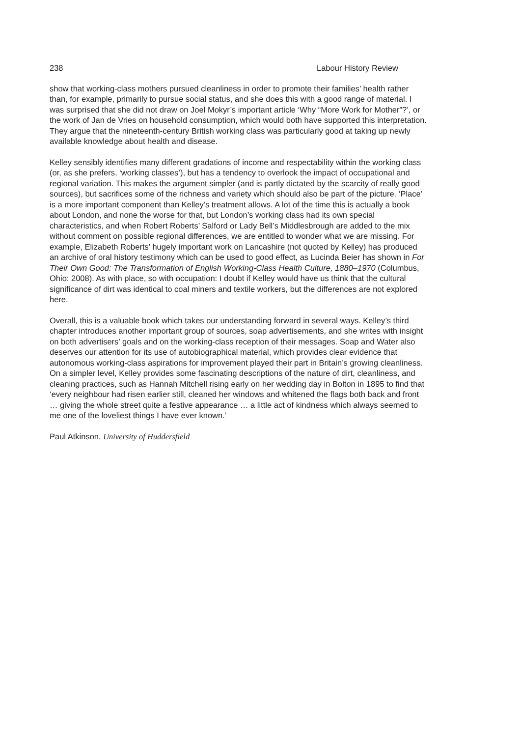238 Labour History Review
show that working-class mothers pursued cleanliness in order to promote their families’ health rather than, for example, primarily to pursue social status, and she does this with a good range of material. I was surprised that she did not draw on Joel Mokyr’s important article ‘Why “More Work for Mother”?’, or the work of Jan de Vries on household consumption, which would both have supported this interpretation. They argue that the nineteenth-century British working class was particularly good at taking up newly available knowledge about health and disease.
Kelley sensibly identifies many different gradations of income and respectability within the working class (or, as she prefers, ‘working classes’), but has a tendency to overlook the impact of occupational and regional variation. This makes the argument simpler (and is partly dictated by the scarcity of really good sources), but sacrifices some of the richness and variety which should also be part of the picture. ‘Place’ is a more important component than Kelley’s treatment allows. A lot of the time this is actually a book about London, and none the worse for that, but London’s working class had its own special characteristics, and when Robert Roberts’ Salford or Lady Bell’s Middlesbrough are added to the mix without comment on possible regional differences, we are entitled to wonder what we are missing. For example, Elizabeth Roberts’ hugely important work on Lancashire (not quoted by Kelley) has produced an archive of oral history testimony which can be used to good effect, as Lucinda Beier has shown in For Their Own Good: The Transformation of English Working-Class Health Culture, 1880–1970 (Columbus, Ohio: 2008). As with place, so with occupation: I doubt if Kelley would have us think that the cultural significance of dirt was identical to coal miners and textile workers, but the differences are not explored here.
Overall, this is a valuable book which takes our understanding forward in several ways. Kelley’s third chapter introduces another important group of sources, soap advertisements, and she writes with insight on both advertisers’ goals and on the working-class reception of their messages. Soap and Water also deserves our attention for its use of autobiographical material, which provides clear evidence that autonomous working-class aspirations for improvement played their part in Britain’s growing cleanliness. On a simpler level, Kelley provides some fascinating descriptions of the nature of dirt, cleanliness, and cleaning practices, such as Hannah Mitchell rising early on her wedding day in Bolton in 1895 to find that ‘every neighbour had risen earlier still, cleaned her windows and whitened the flags both back and front … giving the whole street quite a festive appearance … a little act of kindness which always seemed to me one of the loveliest things I have ever known.’
Paul Atkinson, University of Huddersfield